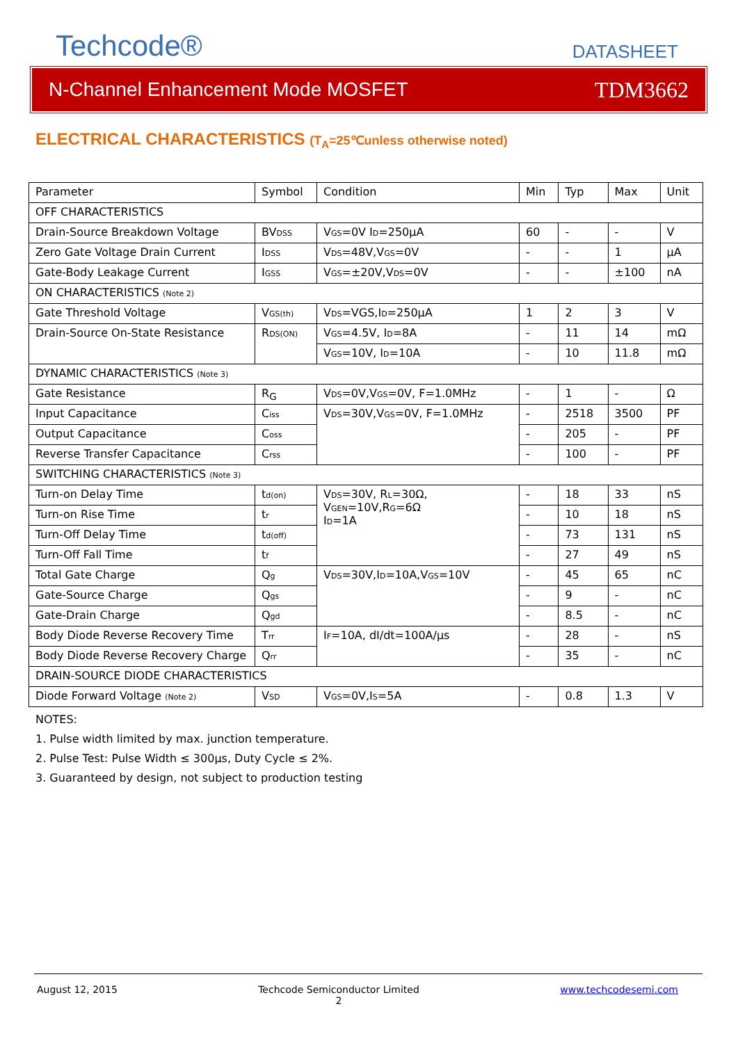Techcode®
DATASHEET
N-Channel Enhancement Mode MOSFET TDM3662
ELECTRICAL CHARACTERISTICS (T<sub>A</sub>=25℃unless otherwise noted)
| Parameter | Symbol | Condition | Min | Typ | Max | Unit |
| OFF CHARACTERISTICS | | | | | | |
| Drain-Source Breakdown Voltage | BV DSS | V GS =0V I D =250μA | 60 | - | - | V |
| Zero Gate Voltage Drain Current | I DSS | V DS =48V,V GS =0V | - | - | 1 | μA |
| Gate-Body Leakage Current | I GSS | V GS =±20V,V DS =0V | - | - | ±100 | nA |
| ON CHARACTERISTICS (Note 2) | | | | | | |
| Gate Threshold Voltage | V GS(th) | V DS =VGS,I D =250μA | 1 | 2 | 3 | V |
| Drain-Source On-State Resistance | R DS(ON) | V GS =4.5V, I D =8A | - | 11 | 14 | mΩ |
| | | V GS =10V, I D =10A | - | 10 | 11.8 | mΩ |
| DYNAMIC CHARACTERISTICS (Note 3) | | | | | | |
| Gate Resistance | R<sub>G</sub> | V DS =0V,V GS =0V, F=1.0MHz | - | 1 | - | Ω |
| Input Capacitance | C iss | V DS =30V,V GS =0V, F=1.0MHz | - | 2518 | 3500 | PF |
| Output Capacitance | C oss | | - | 205 | - | PF |
| Reverse Transfer Capacitance | C rss | | - | 100 | - | PF |
| SWITCHING CHARACTERISTICS (Note 3) | | | | | | |
| Turn-on Delay Time | t d(on) | V DS =30V, R L =30Ω, V GEN =10V,R G =6Ω I D =1A | - | 18 | 33 | nS |
| Turn-on Rise Time | t r | | - | 10 | 18 | nS |
| Turn-Off Delay Time | t d(off) | | - | 73 | 131 | nS |
| Turn-Off Fall Time | t f | | - | 27 | 49 | nS |
| Total Gate Charge | Q g | V DS =30V,I D =10A,V GS =10V | - | 45 | 65 | nC |
| Gate-Source Charge | Q gs | | - | 9 | - | nC |
| Gate-Drain Charge | Q gd | | - | 8.5 | - | nC |
| Body Diode Reverse Recovery Time | T rr | I F =10A, dI/dt=100A/μs | - | 28 | - | nS |
| Body Diode Reverse Recovery Charge | Q rr | | - | 35 | - | nC |
| DRAIN-SOURCE DIODE CHARACTERISTICS | | | | | | |
| Diode Forward Voltage (Note 2) | V SD | V GS =0V,I S =5A | - | 0.8 | 1.3 | V |
NOTES:
1. Pulse width limited by max. junction temperature.
2. Pulse Test: Pulse Width ≤ 300μs, Duty Cycle ≤ 2%.
3. Guaranteed by design, not subject to production testing
August 12, 2015 Techcode Semiconductor Limited
2 www.techcodesemi.com